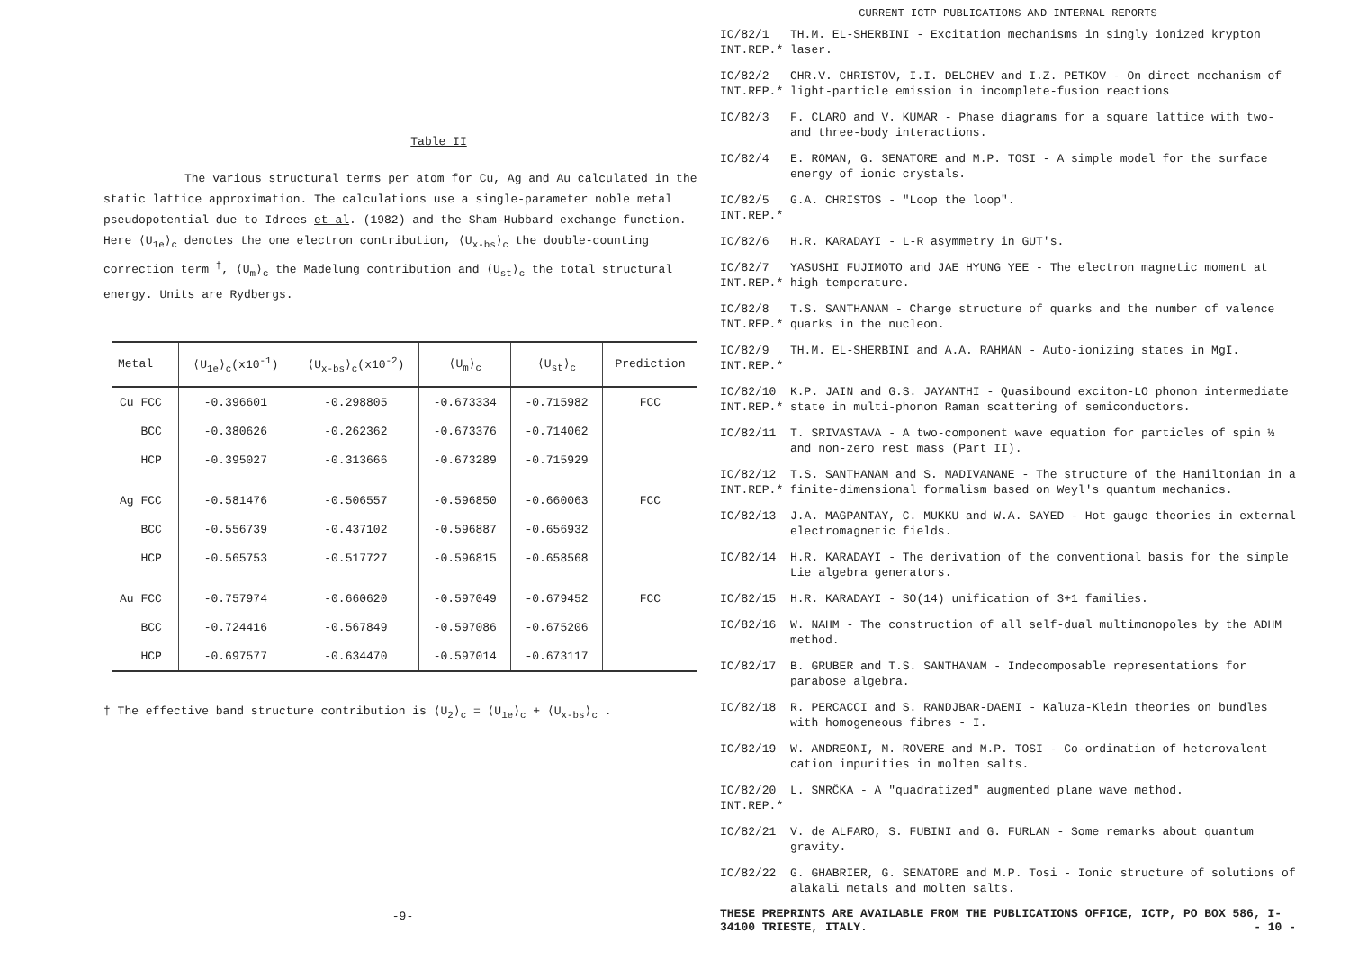Table II
The various structural terms per atom for Cu, Ag and Au calculated in the static lattice approximation. The calculations use a single-parameter noble metal pseudopotential due to Idrees et al. (1982) and the Sham-Hubbard exchange function. Here ⟨U<sub>1e</sub>⟩<sub>c</sub> denotes the one electron contribution, ⟨U<sub>x-bs</sub>⟩<sub>c</sub> the double-counting correction term <sup>†</sup>, ⟨U<sub>m</sub>⟩<sub>c</sub> the Madelung contribution and ⟨U<sub>st</sub>⟩<sub>c</sub> the total structural energy. Units are Rydbergs.
| Metal | ⟨U<sub>1e</sub>⟩<sub>c</sub>(x10<sup>-1</sup>) | ⟨U<sub>x-bs</sub>⟩<sub>c</sub>(x10<sup>-2</sup>) | ⟨U<sub>m</sub>⟩<sub>c</sub> | ⟨U<sub>st</sub>⟩<sub>c</sub> | Prediction |
| --- | --- | --- | --- | --- | --- |
| Cu FCC | -0.396601 | -0.298805 | -0.673334 | -0.715982 | FCC |
| BCC | -0.380626 | -0.262362 | -0.673376 | -0.714062 | |
| HCP | -0.395027 | -0.313666 | -0.673289 | -0.715929 | |
| Ag FCC | -0.581476 | -0.506557 | -0.596850 | -0.660063 | FCC |
| BCC | -0.556739 | -0.437102 | -0.596887 | -0.656932 | |
| HCP | -0.565753 | -0.517727 | -0.596815 | -0.658568 | |
| Au FCC | -0.757974 | -0.660620 | -0.597049 | -0.679452 | FCC |
| BCC | -0.724416 | -0.567849 | -0.597086 | -0.675206 | |
| HCP | -0.697577 | -0.634470 | -0.597014 | -0.673117 | |
† The effective band structure contribution is ⟨U<sub>2</sub>⟩<sub>c</sub> = ⟨U<sub>1e</sub>⟩<sub>c</sub> + ⟨U<sub>x-bs</sub>⟩<sub>c</sub> .
-9-
CURRENT ICTP PUBLICATIONS AND INTERNAL REPORTS
IC/82/1
INT.REP.*
TH.M. EL-SHERBINI - Excitation mechanisms in singly ionized krypton laser.
IC/82/2
INT.REP.*
CHR.V. CHRISTOV, I.I. DELCHEV and I.Z. PETKOV - On direct mechanism of light-particle emission in incomplete-fusion reactions
IC/82/3 F. CLARO and V. KUMAR - Phase diagrams for a square lattice with two- and three-body interactions.
IC/82/4 E. ROMAN, G. SENATORE and M.P. TOSI - A simple model for the surface energy of ionic crystals.
IC/82/5
INT.REP.*
G.A. CHRISTOS - "Loop the loop".
IC/82/6 H.R. KARADAYI - L-R asymmetry in GUT's.
IC/82/7
INT.REP.*
YASUSHI FUJIMOTO and JAE HYUNG YEE - The electron magnetic moment at high temperature.
IC/82/8
INT.REP.*
T.S. SANTHANAM - Charge structure of quarks and the number of valence quarks in the nucleon.
IC/82/9
INT.REP.*
TH.M. EL-SHERBINI and A.A. RAHMAN - Auto-ionizing states in MgI.
IC/82/10
INT.REP.*
K.P. JAIN and G.S. JAYANTHI - Quasibound exciton-LO phonon intermediate state in multi-phonon Raman scattering of semiconductors.
IC/82/11 T. SRIVASTAVA - A two-component wave equation for particles of spin ½ and non-zero rest mass (Part II).
IC/82/12
INT.REP.*
T.S. SANTHANAM and S. MADIVANANE - The structure of the Hamiltonian in a finite-dimensional formalism based on Weyl's quantum mechanics.
IC/82/13 J.A. MAGPANTAY, C. MUKKU and W.A. SAYED - Hot gauge theories in external electromagnetic fields.
IC/82/14 H.R. KARADAYI - The derivation of the conventional basis for the simple Lie algebra generators.
IC/82/15 H.R. KARADAYI - SO(14) unification of 3+1 families.
IC/82/16 W. NAHM - The construction of all self-dual multimonopoles by the ADHM method.
IC/82/17 B. GRUBER and T.S. SANTHANAM - Indecomposable representations for parabose algebra.
IC/82/18 R. PERCACCI and S. RANDJBAR-DAEMI - Kaluza-Klein theories on bundles with homogeneous fibres - I.
IC/82/19 W. ANDREONI, M. ROVERE and M.P. TOSI - Co-ordination of heterovalent cation impurities in molten salts.
IC/82/20
INT.REP.*
L. SMRČKA - A "quadratized" augmented plane wave method.
IC/82/21 V. de ALFARO, S. FUBINI and G. FURLAN - Some remarks about quantum gravity.
IC/82/22 G. GHABRIER, G. SENATORE and M.P. Tosi - Ionic structure of solutions of alakali metals and molten salts.
THESE PREPRINTS ARE AVAILABLE FROM THE PUBLICATIONS OFFICE, ICTP, PO BOX 586, I-34100 TRIESTE, ITALY. - 10 -